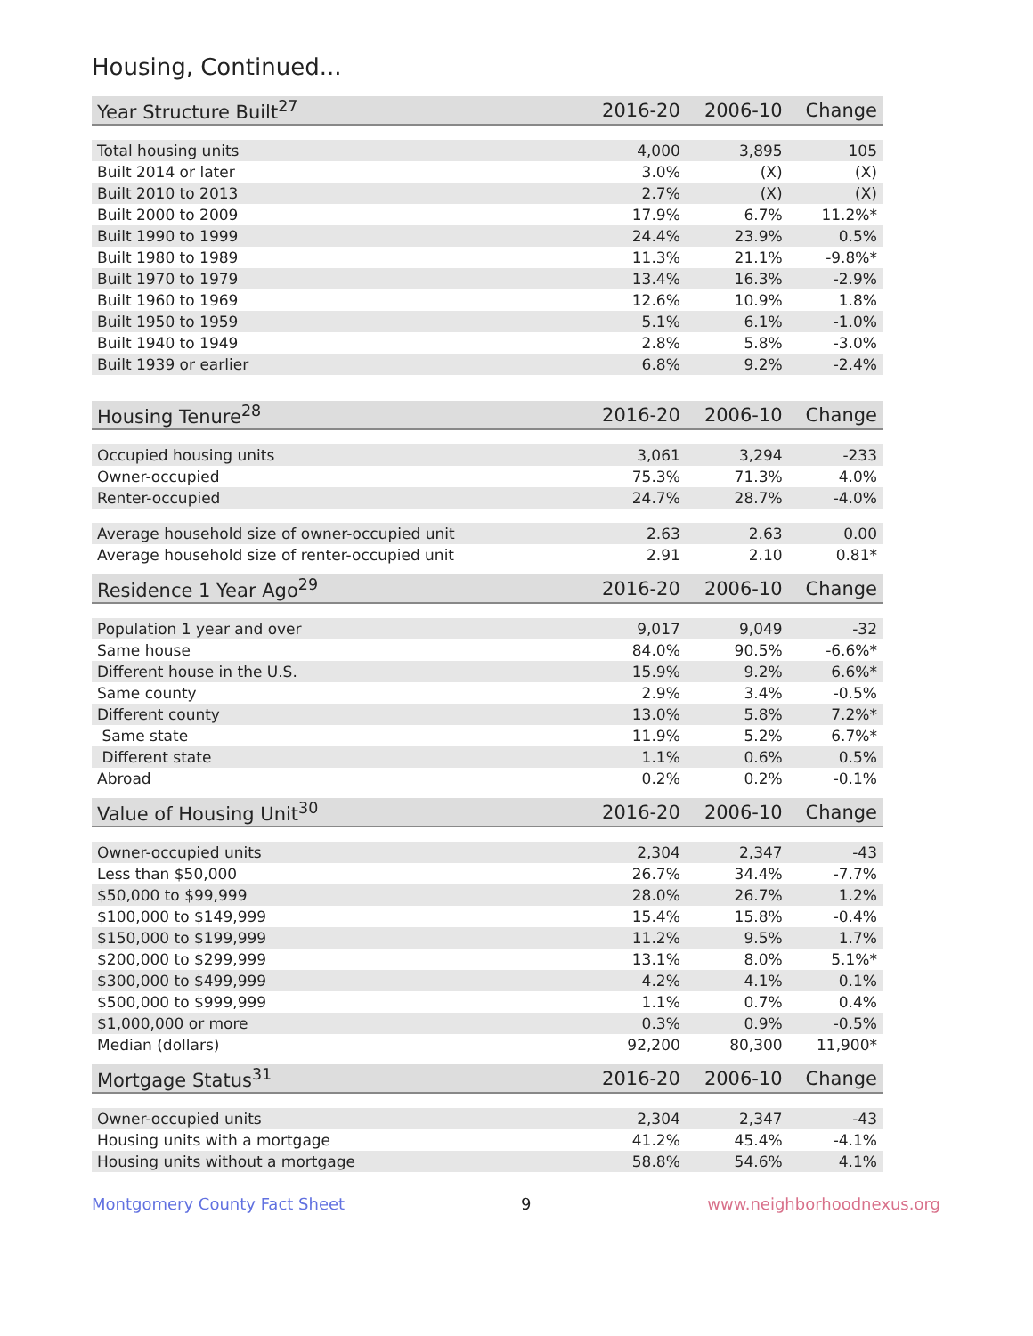Housing, Continued...
| Year Structure Built<sup>27</sup> | 2016-20 | 2006-10 | Change |
| --- | --- | --- | --- |
| Total housing units | 4,000 | 3,895 | 105 |
| Built 2014 or later | 3.0% | (X) | (X) |
| Built 2010 to 2013 | 2.7% | (X) | (X) |
| Built 2000 to 2009 | 17.9% | 6.7% | 11.2%* |
| Built 1990 to 1999 | 24.4% | 23.9% | 0.5% |
| Built 1980 to 1989 | 11.3% | 21.1% | -9.8%* |
| Built 1970 to 1979 | 13.4% | 16.3% | -2.9% |
| Built 1960 to 1969 | 12.6% | 10.9% | 1.8% |
| Built 1950 to 1959 | 5.1% | 6.1% | -1.0% |
| Built 1940 to 1949 | 2.8% | 5.8% | -3.0% |
| Built 1939 or earlier | 6.8% | 9.2% | -2.4% |
| Housing Tenure<sup>28</sup> | 2016-20 | 2006-10 | Change |
| --- | --- | --- | --- |
| Occupied housing units | 3,061 | 3,294 | -233 |
| Owner-occupied | 75.3% | 71.3% | 4.0% |
| Renter-occupied | 24.7% | 28.7% | -4.0% |
| Average household size of owner-occupied unit | 2.63 | 2.63 | 0.00 |
| Average household size of renter-occupied unit | 2.91 | 2.10 | 0.81* |
| Residence 1 Year Ago<sup>29</sup> | 2016-20 | 2006-10 | Change |
| --- | --- | --- | --- |
| Population 1 year and over | 9,017 | 9,049 | -32 |
| Same house | 84.0% | 90.5% | -6.6%* |
| Different house in the U.S. | 15.9% | 9.2% | 6.6%* |
| Same county | 2.9% | 3.4% | -0.5% |
| Different county | 13.0% | 5.8% | 7.2%* |
| Same state | 11.9% | 5.2% | 6.7%* |
| Different state | 1.1% | 0.6% | 0.5% |
| Abroad | 0.2% | 0.2% | -0.1% |
| Value of Housing Unit<sup>30</sup> | 2016-20 | 2006-10 | Change |
| --- | --- | --- | --- |
| Owner-occupied units | 2,304 | 2,347 | -43 |
| Less than $50,000 | 26.7% | 34.4% | -7.7% |
| $50,000 to $99,999 | 28.0% | 26.7% | 1.2% |
| $100,000 to $149,999 | 15.4% | 15.8% | -0.4% |
| $150,000 to $199,999 | 11.2% | 9.5% | 1.7% |
| $200,000 to $299,999 | 13.1% | 8.0% | 5.1%* |
| $300,000 to $499,999 | 4.2% | 4.1% | 0.1% |
| $500,000 to $999,999 | 1.1% | 0.7% | 0.4% |
| $1,000,000 or more | 0.3% | 0.9% | -0.5% |
| Median (dollars) | 92,200 | 80,300 | 11,900* |
| Mortgage Status<sup>31</sup> | 2016-20 | 2006-10 | Change |
| --- | --- | --- | --- |
| Owner-occupied units | 2,304 | 2,347 | -43 |
| Housing units with a mortgage | 41.2% | 45.4% | -4.1% |
| Housing units without a mortgage | 58.8% | 54.6% | 4.1% |
Montgomery County Fact Sheet 9 www.neighborhoodnexus.org